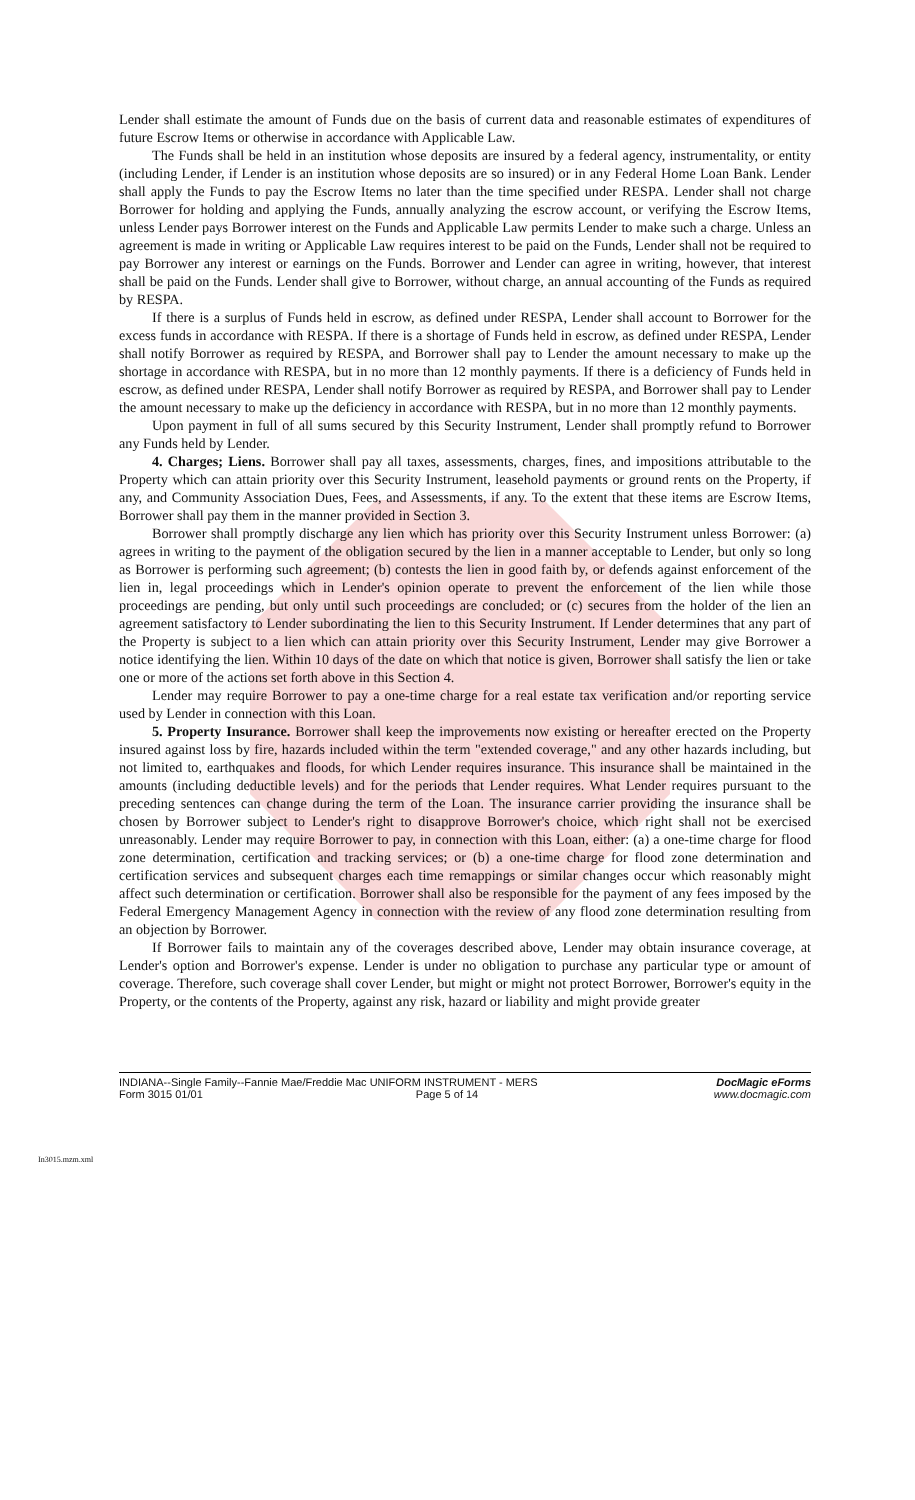Lender shall estimate the amount of Funds due on the basis of current data and reasonable estimates of expenditures of future Escrow Items or otherwise in accordance with Applicable Law.
The Funds shall be held in an institution whose deposits are insured by a federal agency, instrumentality, or entity (including Lender, if Lender is an institution whose deposits are so insured) or in any Federal Home Loan Bank. Lender shall apply the Funds to pay the Escrow Items no later than the time specified under RESPA. Lender shall not charge Borrower for holding and applying the Funds, annually analyzing the escrow account, or verifying the Escrow Items, unless Lender pays Borrower interest on the Funds and Applicable Law permits Lender to make such a charge. Unless an agreement is made in writing or Applicable Law requires interest to be paid on the Funds, Lender shall not be required to pay Borrower any interest or earnings on the Funds. Borrower and Lender can agree in writing, however, that interest shall be paid on the Funds. Lender shall give to Borrower, without charge, an annual accounting of the Funds as required by RESPA.
If there is a surplus of Funds held in escrow, as defined under RESPA, Lender shall account to Borrower for the excess funds in accordance with RESPA. If there is a shortage of Funds held in escrow, as defined under RESPA, Lender shall notify Borrower as required by RESPA, and Borrower shall pay to Lender the amount necessary to make up the shortage in accordance with RESPA, but in no more than 12 monthly payments. If there is a deficiency of Funds held in escrow, as defined under RESPA, Lender shall notify Borrower as required by RESPA, and Borrower shall pay to Lender the amount necessary to make up the deficiency in accordance with RESPA, but in no more than 12 monthly payments.
Upon payment in full of all sums secured by this Security Instrument, Lender shall promptly refund to Borrower any Funds held by Lender.
4. Charges; Liens. Borrower shall pay all taxes, assessments, charges, fines, and impositions attributable to the Property which can attain priority over this Security Instrument, leasehold payments or ground rents on the Property, if any, and Community Association Dues, Fees, and Assessments, if any. To the extent that these items are Escrow Items, Borrower shall pay them in the manner provided in Section 3.
Borrower shall promptly discharge any lien which has priority over this Security Instrument unless Borrower: (a) agrees in writing to the payment of the obligation secured by the lien in a manner acceptable to Lender, but only so long as Borrower is performing such agreement; (b) contests the lien in good faith by, or defends against enforcement of the lien in, legal proceedings which in Lender's opinion operate to prevent the enforcement of the lien while those proceedings are pending, but only until such proceedings are concluded; or (c) secures from the holder of the lien an agreement satisfactory to Lender subordinating the lien to this Security Instrument. If Lender determines that any part of the Property is subject to a lien which can attain priority over this Security Instrument, Lender may give Borrower a notice identifying the lien. Within 10 days of the date on which that notice is given, Borrower shall satisfy the lien or take one or more of the actions set forth above in this Section 4.
Lender may require Borrower to pay a one-time charge for a real estate tax verification and/or reporting service used by Lender in connection with this Loan.
5. Property Insurance. Borrower shall keep the improvements now existing or hereafter erected on the Property insured against loss by fire, hazards included within the term "extended coverage," and any other hazards including, but not limited to, earthquakes and floods, for which Lender requires insurance. This insurance shall be maintained in the amounts (including deductible levels) and for the periods that Lender requires. What Lender requires pursuant to the preceding sentences can change during the term of the Loan. The insurance carrier providing the insurance shall be chosen by Borrower subject to Lender's right to disapprove Borrower's choice, which right shall not be exercised unreasonably. Lender may require Borrower to pay, in connection with this Loan, either: (a) a one-time charge for flood zone determination, certification and tracking services; or (b) a one-time charge for flood zone determination and certification services and subsequent charges each time remappings or similar changes occur which reasonably might affect such determination or certification. Borrower shall also be responsible for the payment of any fees imposed by the Federal Emergency Management Agency in connection with the review of any flood zone determination resulting from an objection by Borrower.
If Borrower fails to maintain any of the coverages described above, Lender may obtain insurance coverage, at Lender's option and Borrower's expense. Lender is under no obligation to purchase any particular type or amount of coverage. Therefore, such coverage shall cover Lender, but might or might not protect Borrower, Borrower's equity in the Property, or the contents of the Property, against any risk, hazard or liability and might provide greater
INDIANA--Single Family--Fannie Mae/Freddie Mac UNIFORM INSTRUMENT - MERS
Form 3015 01/01 Page 5 of 14
DocMagic eForms
www.docmagic.com
In3015.mzm.xml